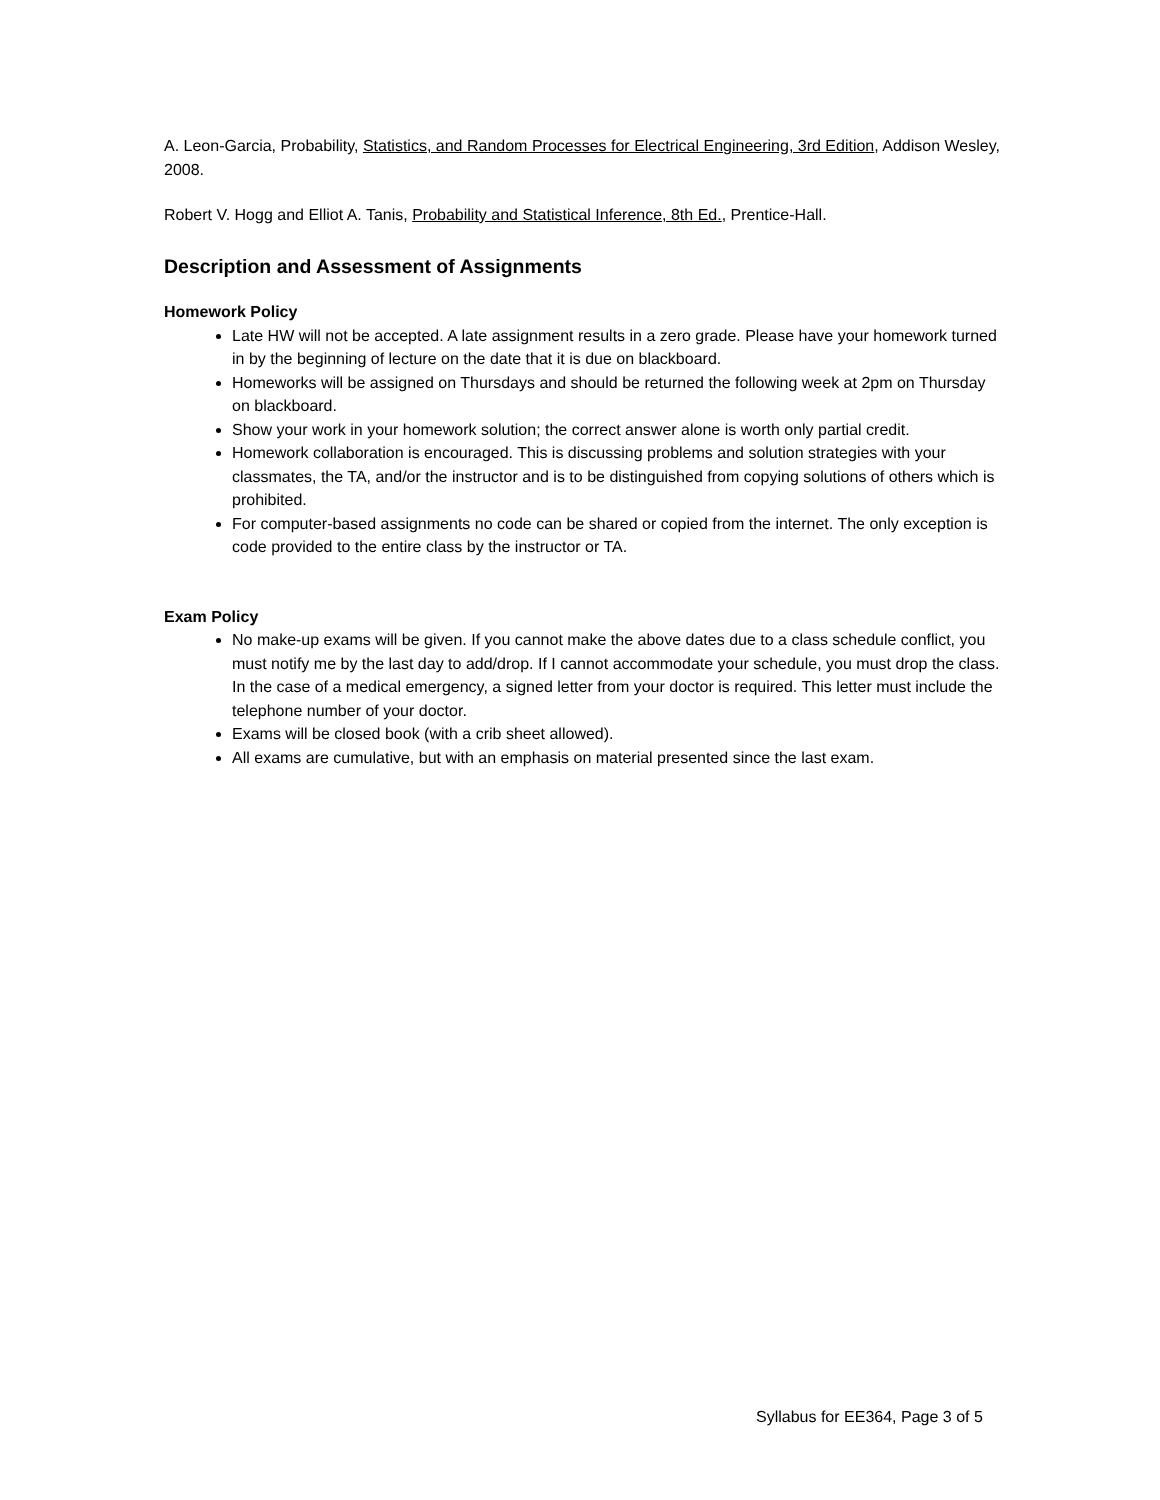A. Leon-Garcia, Probability, Statistics, and Random Processes for Electrical Engineering, 3rd Edition, Addison Wesley, 2008.
Robert V. Hogg and Elliot A. Tanis, Probability and Statistical Inference, 8th Ed., Prentice-Hall.
Description and Assessment of Assignments
Homework Policy
Late HW will not be accepted. A late assignment results in a zero grade. Please have your homework turned in by the beginning of lecture on the date that it is due on blackboard.
Homeworks will be assigned on Thursdays and should be returned the following week at 2pm on Thursday on blackboard.
Show your work in your homework solution; the correct answer alone is worth only partial credit.
Homework collaboration is encouraged. This is discussing problems and solution strategies with your classmates, the TA, and/or the instructor and is to be distinguished from copying solutions of others which is prohibited.
For computer-based assignments no code can be shared or copied from the internet. The only exception is code provided to the entire class by the instructor or TA.
Exam Policy
No make-up exams will be given. If you cannot make the above dates due to a class schedule conflict, you must notify me by the last day to add/drop. If I cannot accommodate your schedule, you must drop the class. In the case of a medical emergency, a signed letter from your doctor is required. This letter must include the telephone number of your doctor.
Exams will be closed book (with a crib sheet allowed).
All exams are cumulative, but with an emphasis on material presented since the last exam.
Syllabus for EE364, Page 3 of 5